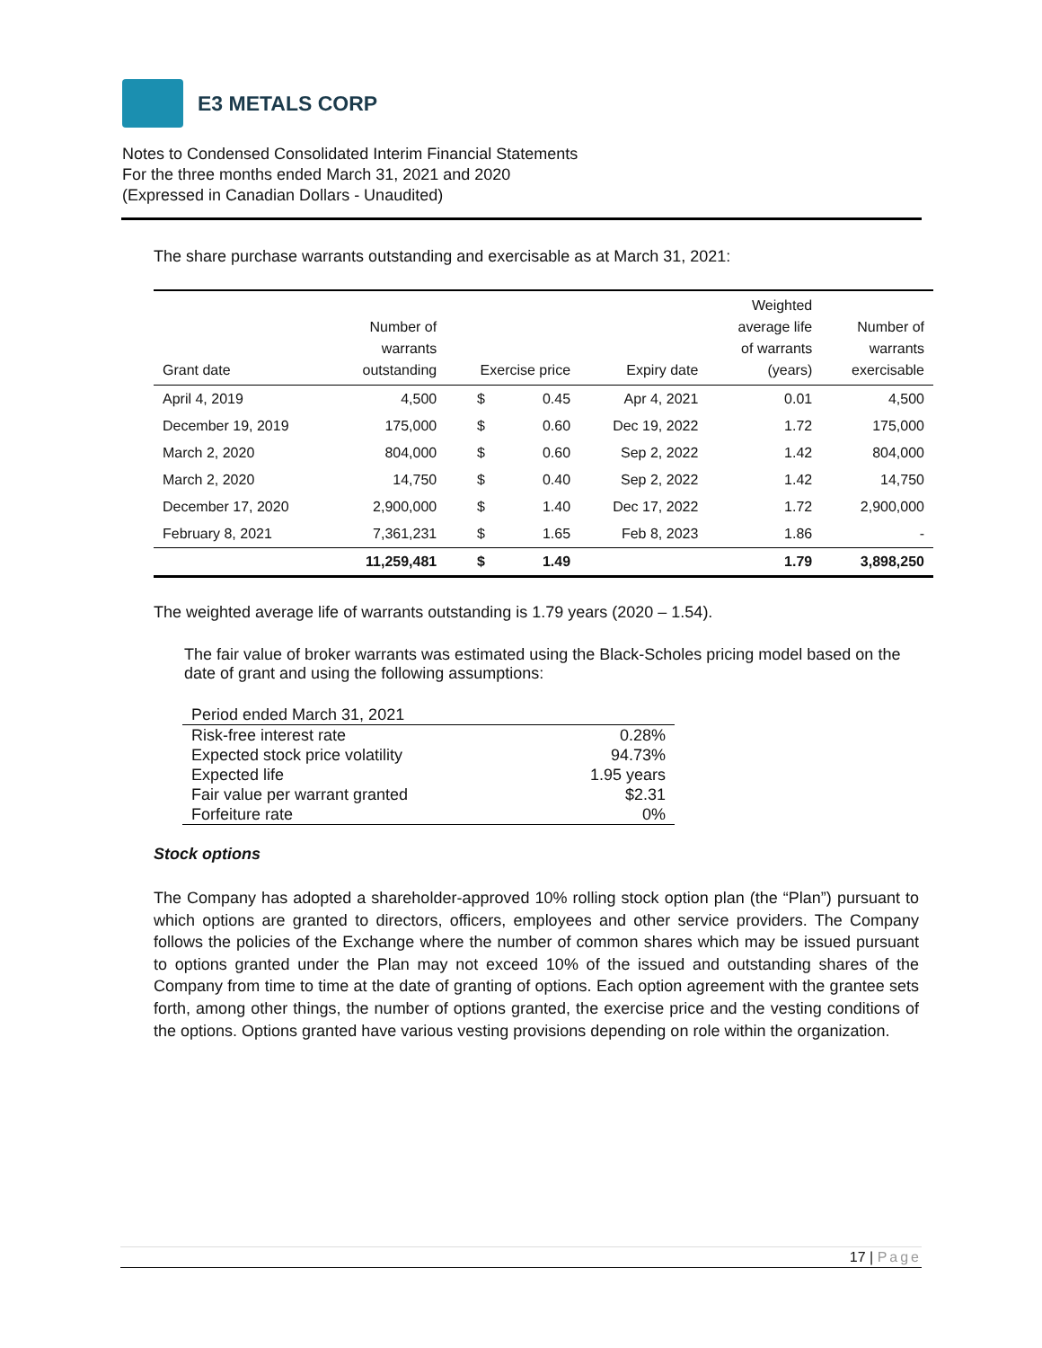E3 METALS CORP
Notes to Condensed Consolidated Interim Financial Statements
For the three months ended March 31, 2021 and 2020
(Expressed in Canadian Dollars - Unaudited)
The share purchase warrants outstanding and exercisable as at March 31, 2021:
| Grant date | Number of warrants outstanding | Exercise price | | Expiry date | Weighted average life of warrants (years) | Number of warrants exercisable |
| --- | --- | --- | --- | --- | --- | --- |
| April 4, 2019 | 4,500 | $ | 0.45 | Apr 4, 2021 | 0.01 | 4,500 |
| December 19, 2019 | 175,000 | $ | 0.60 | Dec 19, 2022 | 1.72 | 175,000 |
| March 2, 2020 | 804,000 | $ | 0.60 | Sep 2, 2022 | 1.42 | 804,000 |
| March 2, 2020 | 14,750 | $ | 0.40 | Sep 2, 2022 | 1.42 | 14,750 |
| December 17, 2020 | 2,900,000 | $ | 1.40 | Dec 17, 2022 | 1.72 | 2,900,000 |
| February 8, 2021 | 7,361,231 | $ | 1.65 | Feb 8, 2023 | 1.86 | - |
| | 11,259,481 | $ | 1.49 | | 1.79 | 3,898,250 |
The weighted average life of warrants outstanding is 1.79 years (2020 – 1.54).
The fair value of broker warrants was estimated using the Black-Scholes pricing model based on the date of grant and using the following assumptions:
| Period ended March 31, 2021 | |
| Risk-free interest rate | 0.28% |
| Expected stock price volatility | 94.73% |
| Expected life | 1.95 years |
| Fair value per warrant granted | $2.31 |
| Forfeiture rate | 0% |
Stock options
The Company has adopted a shareholder-approved 10% rolling stock option plan (the “Plan”) pursuant to which options are granted to directors, officers, employees and other service providers. The Company follows the policies of the Exchange where the number of common shares which may be issued pursuant to options granted under the Plan may not exceed 10% of the issued and outstanding shares of the Company from time to time at the date of granting of options. Each option agreement with the grantee sets forth, among other things, the number of options granted, the exercise price and the vesting conditions of the options. Options granted have various vesting provisions depending on role within the organization.
17 | Page